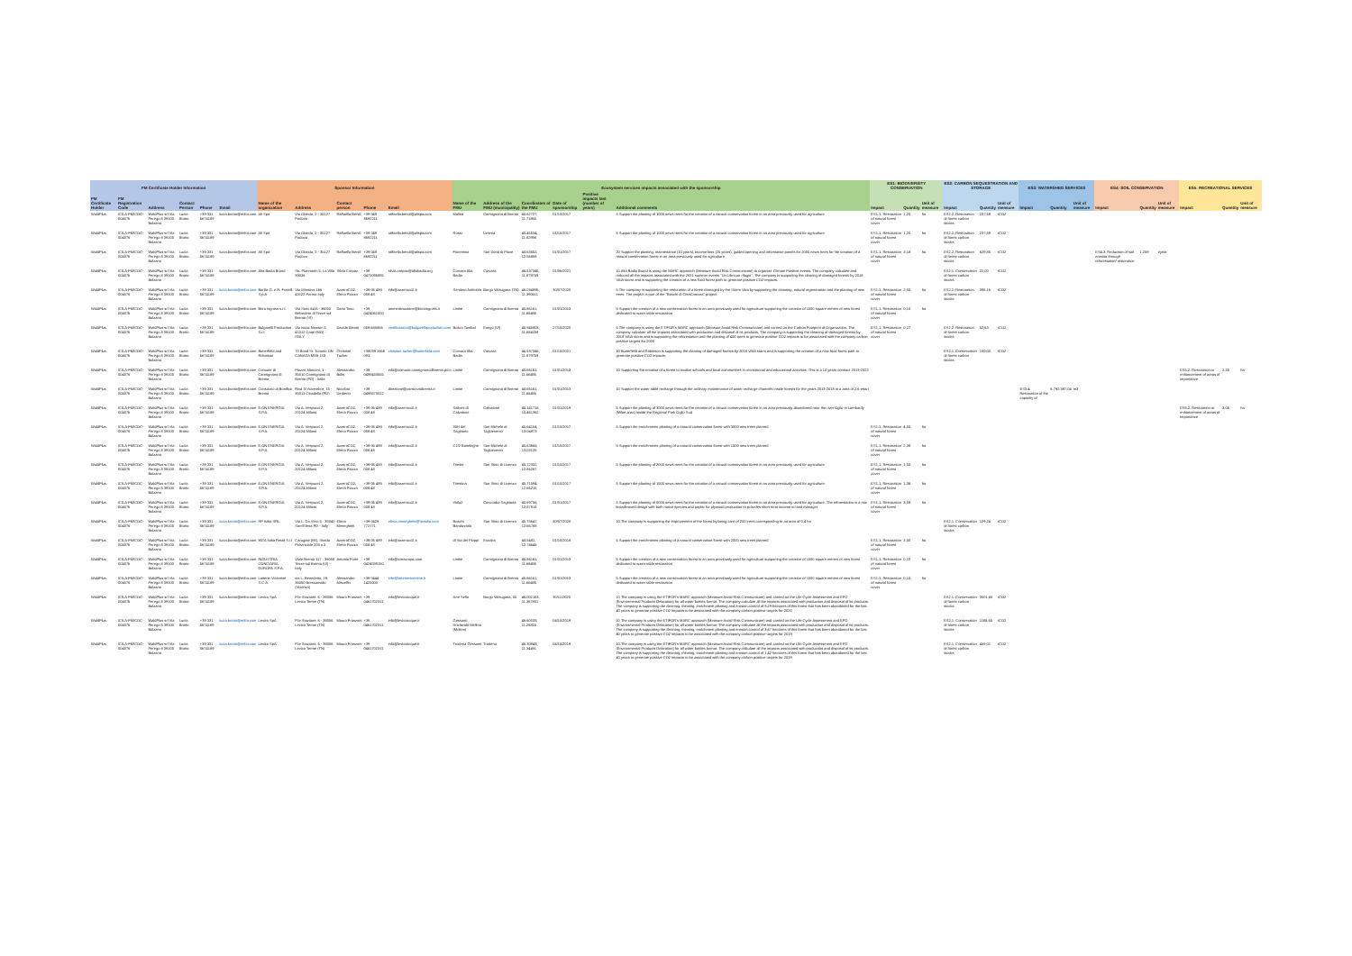| FM Certificate Holder Information | | | | | | Sponsor Information | | | | | Ecosystem services impacts associated with the sponsorship | | | | | | ES1: BIODIVERSITY CONSERVATION | | | ES2: CARBON SEQUESTRATION AND STORAGE | | | ES3: WATERSHED SERVICES | | | ES4: SOIL CONSERVATION | | | ES5: RECREATIONAL SERVICES | | |
| --- | --- | --- | --- | --- | --- | --- | --- | --- | --- | --- | --- | --- | --- | --- | --- | --- | --- | --- | --- | --- | --- | --- | --- | --- | --- | --- | --- | --- | --- | --- | --- |
| FM Certificate Holder | FM Registration Code | Address | Contact Person | Phone | Email | Name of the organization | Address | Contact person | Phone | Email | Name of the FMU | Address of the FMU (municipality) | Coordinates of the FMU | Date of sponsorship | Positive impacts last (number of years) | Additional comments | Impact | Quantity | Unit of measure | Impact | Quantity | Unit of measure | Impact | Quantity | Unit of measure | Impact | Quantity | Unit of measure | Impact | Quantity | Unit of measure |
| WaldPlus | ICILA-FM/COC-004076 | WaldPlus srl Via Perego 8 39100 Bolzano | Lucia Brotto | +39 331 5674189 | lucia.brotto@etifor.com | Ali Spa | Via Olanda, 2 - 35127 Padova | Raffaella Bendi | +39 049 8692211 | raffaella.bendi@alispa.com | Molina | Carmignano di Brenta | 45.62727, 11.71865 | 01/10/2017 | | 5 Support the planting of 1000 news trees for the creation of a natural conservation forest in an area previously used for agriculture | ES1.1: Restoration of natural forest cover | 1,20 | ha | ES2.2: Restoration of forest carbon stocks | 237,69 | tCO2 | | | | | | | | | |
| WaldPlus | ICILA-FM/COC-004076 | WaldPlus srl Via Perego 8 39100 Bolzano | Lucia Brotto | +39 331 5674189 | lucia.brotto@etifor.com | Ali Spa | Via Olanda, 2 - 35127 Padova | Raffaella Bendi | +39 049 8692211 | raffaella.bendi@alispa.com | Rossi | Limena | 45.45534, 11.82998 | 01/10/2017 | | 5 Support the planting of 1000 news trees for the creation of a natural conservation forest in an area previously used for agriculture | ES1.1: Restoration of natural forest cover | 1,20 | ha | ES2.2: Restoration of forest carbon stocks | 237,69 | tCO2 | | | | | | | | | |
| WaldPlus | ICILA-FM/COC-004076 | WaldPlus srl Via Perego 8 39100 Bolzano | Lucia Brotto | +39 331 5674189 | lucia.brotto@etifor.com | Ali Spa | Via Olanda, 2 - 35127 Padova | Raffaella Bendi | +39 049 8692211 | raffaella.bendi@alispa.com | Fiorentina | San Donà di Piave | 45.63552, 12.56859 | 01/01/2017 | | 20 Support the planting, maintenance (10 years), income loss (20 years), guided opening and informative panels for 2000 news trees for the creation of a natural conservation forest in an area previously used for agriculture | ES1.1: Restoration of natural forest cover | 3,18 | ha | ES2.2: Restoration of forest carbon stocks | 629,85 | tCO2 | | | | ES4.3: Reduction of soil erosion through reforestation/ restoration | 1.259 | t/year | | | |
| WaldPlus | ICILA-FM/COC-004076 | WaldPlus srl Via Perego 8 39100 Bolzano | Lucia Brotto | +39 331 5674189 | lucia.brotto@etifor.com | Alta Badia Brand | Str. Planmarin 5, La Villa 39036 | Silvia Crepaz | +39 0471095895 | silvia.crepaz@altabadia.org | Corvara Alta Badia | Corvara | 46.537346, 11.879759 | 01/06/2021 | | 10 Alta Badia Brand is using the MARC approach (Measure Avoid Risk Communicate) to organize Climate Positive events. The company calculate and reduced all the impacts associated with the 2021 summer events "Un Libro,un rifugio". The company is supporting the clearing of damaged forests by 2018 VAIA storm and is supporting the creation of a new food forest path to generate positive CO2 impacts. | | | | ES2.1: Conservation of forest carbon stocks | 22,00 | tCO2 | | | | | | | | | |
| WaldPlus | ICILA-FM/COC-004076 | WaldPlus srl Via Perego 8 39100 Bolzano | Lucia Brotto | +39 331 5674189 | lucia.brotto@etifor.com | Barilla G. e R. Fratelli S.p.A | Via Mantova 166 - 43122 Parma Italy | AzzeroCO2, Elena Piazza | +39 06 489 008 48 | info@azzeroco2.it | Sentiero Anfetiolo | Borgo Valsugana (TN) | 46.034895, 11.390611 | 30/07/2020 | | 5 The company is supporting the restoration of a forest damaged by the Storm Vaia by supporting the cleaning, natural regeneration and the planting of new trees. The project is part of the "Boschi di CittaCarezza" project. | ES1.1: Restoration of natural forest cover | 2,00 | ha | ES2.2: Restoration of forest carbon stocks | 396,16 | tCO2 | | | | | | | | | |
| WaldPlus | ICILA-FM/COC-004076 | WaldPlus srl Via Perego 8 39100 Bolzano | Lucia Brotto | +39 331 5674189 | lucia.brotto@etifor.com | Birra Ingross s.r.l. | Via Soric 64/A - 36050 Belvedere di Tezze sul Brenta (VI) | Dario Toso | +39 0424561000 | amministrazione@birraingross.it | Limite | Carmignano di Brenta | 45.66161, 11.66495 | 01/01/2013 | | 5 Support the creation of a new conservation forest in an area previously used for agriculture supporting the creation of 1000 square meters of new forest dedicated to water table restoration | ES1.1: Restoration of natural forest cover | 0,10 | ha | | | | | | | | | | | | |
| WaldPlus | ICILA-FM/COC-004076 | WaldPlus srl Via Perego 8 39100 Bolzano | Lucia Brotto | +39 331 5674189 | lucia.brotto@etifor.com | Bulgarelli Production S.r.l. | Via Isaac Newton 5 41012 Carpi (MO) - ITALY | Davide Aleotti | 059 685856 | certificazioni@bulgarelliproduction.com | Bosco Tombal | Enego (VI) | 45.945803, 11.684158 | 27/10/2020 | | 5 The company is using the ETIFOR's MARC approach (Measure Avoid Risk Communicate) and carried on the Carbon Footprint of Organization. The company calculate all the impacts associated with production and disposal of its products. The company is supporting the cleaning of damaged forests by 2018 VAIA storm and is supporting the reforestation and the planting of 400 trees to generate positive CO2 impacts to be associated with the company carbon positive targets for 2020 | ES1.1: Restoration of natural forest cover | 0,27 | | ES2.2: Restoration of forest carbon stocks | 52,63 | tCO2 | | | | | | | | | |
| WaldPlus | ICILA-FM/COC-004076 | WaldPlus srl Via Perego 8 39100 Bolzano | Lucia Brotto | +39 331 5674189 | lucia.brotto@etifor.com | Butterfield and Robinson | 70 Bond St. Toronto ON CANADA M5B 1X3 | Christine Tucker | +38039 1966 091 | christine.tucker@butterfield.com | Corvara Alta Badia | Corvara | 46.537346, 11.879759 | 01/10/2021 | | 10 Butterfield and Robinson is supporting the clearing of damaged forests by 2018 VAIA storm and is supporting the creation of a new food forest path to generate positive CO2 impacts. | | | | ES2.1: Conservation of forest carbon stocks | 100,00 | tCO2 | | | | | | | | | |
| WaldPlus | ICILA-FM/COC-004076 | WaldPlus srl Via Perego 8 39100 Bolzano | Lucia Brotto | +39 331 5674189 | lucia.brotto@etifor.com | Comune di Carmignano di Brenta | Piazza Marconi, 1 - 35010 Carmignano di Brenta (PD) - Italia | Alessandro Bolis | +39 0499433555 | info@comune.carmignanodibrenta.pd.it | Limite | Carmignano di Brenta | 45.66161, 11.66495 | 01/01/2013 | | 10 Supporting the creation of a forest to involve schools and local communities in recreational and educational activities. This is a 10 years contract 2013-2022 | | | | | | | | | | | | | ES5.2: Restoration or enhancement of areas of importance | 2,35 | ha |
| WaldPlus | ICILA-FM/COC-004076 | WaldPlus srl Via Perego 8 39100 Bolzano | Lucia Brotto | +39 331 5674189 | lucia.brotto@etifor.com | Consorzio di Bonifica Brenta | Riva IV novembre, 15 - 35013 Cittadella (PD) | Nicoforo Umberto | +39 0499570022 | direzione@consorziobrenta.it | Limite | Carmignano di Brenta | 45.66161, 11.66495 | 01/01/2013 | | 10 Support the water table recharge through the ordinary maintenance of water recharge channels inside forests for the years 2013-2018 in a area of 2,6 ettari | | | | | | | ES3.4: Restoration of the capacity of | 6.792.387,04 | m3 | | | | | | |
| WaldPlus | ICILA-FM/COC-004076 | WaldPlus srl Via Perego 8 39100 Bolzano | Lucia Brotto | +39 331 5674189 | lucia.brotto@etifor.com | E.ON ENERGIA S.P.A. | Via A. Vespucci 2, 20124 Milano | AzzeroCO2, Elena Piazza | +39 06 489 008 48 | info@azzeroco2.it | Saliceti di Calvatone | Calvatone | 45.141718, 10.461362 | 01/01/2019 | | 5 Support the planting of 3000 news trees for the creation of a natural conservation forest in an area previously abandoned near the river Oglio in Lombardy (Milan area) inside the Regional Park Oglio Sud | | | | | | | | | | | | | ES5.2: Restoration or enhancement of areas of importance | 3,06 | ha |
| WaldPlus | ICILA-FM/COC-004076 | WaldPlus srl Via Perego 8 39100 Bolzano | Lucia Brotto | +39 331 5674189 | lucia.brotto@etifor.com | E.ON ENERGIA S.P.A. | Via A. Vespucci 2, 20124 Milano | AzzeroCO2, Elena Piazza | +39 06 489 008 48 | info@azzeroco2.it | 30H del Sagittario | San Michele al Tagliamento | 45.64154, 13.04873 | 01/10/2017 | | 5 Support the enrichments planting of a natural conservation forest with 3800 new trees planted | ES1.1: Restoration of natural forest cover | 4,00 | ha | | | | | | | | | | | | |
| WaldPlus | ICILA-FM/COC-004076 | WaldPlus srl Via Perego 8 39100 Bolzano | Lucia Brotto | +39 331 5674189 | lucia.brotto@etifor.com | E.ON ENERGIA S.P.A. | Via A. Vespucci 2, 20124 Milano | AzzeroCO2, Elena Piazza | +39 06 489 008 48 | info@azzeroco2.it | C2/2 Baseleghe | San Michele al Tagliamento | 45.63665, 13.03125 | 01/10/2017 | | 5 Support the enrichments planting of a natural conservation forest with 1500 new trees planted | ES1.1: Restoration of natural forest cover | 2,38 | ha | | | | | | | | | | | | |
| WaldPlus | ICILA-FM/COC-004076 | WaldPlus srl Via Perego 8 39100 Bolzano | Lucia Brotto | +39 331 5674189 | lucia.brotto@etifor.com | E.ON ENERGIA S.P.A. | Via A. Vespucci 2, 20124 Milano | AzzeroCO2, Elena Piazza | +39 06 489 008 48 | info@azzeroco2.it | Trieste | San Stino di Livenza | 45.72332, 12.66267 | 01/10/2017 | | 5 Support the planting of 2000 news trees for the creation of a natural conservation forest in an area previously used for agriculture. | ES1.1: Restoration of natural forest cover | 1,03 | ha | | | | | | | | | | | | |
| WaldPlus | ICILA-FM/COC-004076 | WaldPlus srl Via Perego 8 39100 Bolzano | Lucia Brotto | +39 331 5674189 | lucia.brotto@etifor.com | E.ON ENERGIA S.P.A. | Via A. Vespucci 2, 20124 Milano | AzzeroCO2, Elena Piazza | +39 06 489 008 48 | info@azzeroco2.it | Triestina | San Stino di Livenza | 45.71594, 12.66215 | 01/10/2017 | | 5 Support the planting of 1500 news trees for the creation of a natural conservation forest in an area previously used for agriculture. | ES1.1: Restoration of natural forest cover | 1,38 | ha | | | | | | | | | | | | |
| WaldPlus | ICILA-FM/COC-004076 | WaldPlus srl Via Perego 8 39100 Bolzano | Lucia Brotto | +39 331 5674189 | lucia.brotto@etifor.com | E.ON ENERGIA S.P.A. | Via A. Vespucci 2, 20124 Milano | AzzeroCO2, Elena Piazza | +39 06 489 008 48 | info@azzeroco2.it | Viola2 | Concordia Sagittaria | 45.69756, 12.87818 | 01/01/2017 | | 5 Support the planting of 5000 news trees for the creation of a natural conservation forest in an area previously used for agriculture. The reforestation is a mix broadleaved design with both native species and poplar for plywood production to provides short term income to land manager. | ES1.1: Restoration of natural forest cover | 3,09 | ha | | | | | | | | | | | | |
| WaldPlus | ICILA-FM/COC-004076 | WaldPlus srl Via Perego 8 39100 Bolzano | Lucia Brotto | +39 331 5674189 | lucia.brotto@etifor.com | HP Italia SRL | Via L. Da Vinci 5 - 35040 Sant'Elena PD - Italy | Elena Meneghetti | +39 0429 772771 | elena.meneghetti@hpitalia.com | Boschi Bandizziolo | San Stino di Livenza | 45.75647, 12.66788 | 30/07/2020 | | 10 The company is supporting the improvement of the forest by being care of 200 trees corresponding to an area of 0,4 ha | | | | ES2.1: Conservation of forest carbon stocks | 129,24 | tCO2 | | | | | | | | | |
| WaldPlus | ICILA-FM/COC-004076 | WaldPlus srl Via Perego 8 39100 Bolzano | Lucia Brotto | +39 331 5674189 | lucia.brotto@etifor.com | IKEA Italia Retail S.r.l | Carugate (MI), Strada Provinciale 208 n.3 | AzzeroCO2, Elena Piazza | +39 06 489 008 48 | info@azzeroco2.it | di Via dei Pioppi | Eraclea | 45.5482, 12.74646 | 01/10/2018 | | 5 Support the enrichments planting of a natural conservation forest with 2000 new trees planted | ES1.1: Restoration of natural forest cover | 3,00 | ha | | | | | | | | | | | | |
| WaldPlus | ICILA-FM/COC-004076 | WaldPlus srl Via Perego 8 39100 Bolzano | Lucia Brotto | +39 331 5674189 | lucia.brotto@etifor.com | INDUSTRIA CONCIARIA EUROPA S.P.A. | Viale Brenta 117 - 36050 Tezze sul Brenta (VI) - Italy | Antonio Forte | +39 0424539150 | info@icieeuropa.com | Limite | Carmignano di Brenta | 45.66161, 11.66495 | 01/01/2013 | | 5 Support the creation of a new conservation forest in an area previously used for agriculture supporting the creation of 1000 square meters of new forest dedicated to water table restoration | ES1.1: Restoration of natural forest cover | 0,10 | ha | | | | | | | | | | | | |
| WaldPlus | ICILA-FM/COC-004076 | WaldPlus srl Via Perego 8 39100 Bolzano | Lucia Brotto | +39 331 5674189 | lucia.brotto@etifor.com | Latterie Vicentine S.C.A. | via L. Benedetto, 19, 36050 Bressanvido (Vicenza) | Alessandro Miscellin | +39 0444 1425000 | info@latterievicentine.it | Limite | Carmignano di Brenta | 45.66161, 11.66495 | 01/01/2013 | | 5 Support the creation of a new conservation forest in an area previously used for agriculture supporting the creation of 1000 square meters of new forest dedicated to water table restoration | ES1.1: Restoration of natural forest cover | 0,10 | ha | | | | | | | | | | | | |
| WaldPlus | ICILA-FM/COC-004076 | WaldPlus srl Via Perego 8 39100 Bolzano | Lucia Brotto | +39 331 5674189 | lucia.brotto@etifor.com | Levico SpA | P.le Stazione, 6 - 38056 Levico Terme (TN) | Mauro Franzoni | +39 0461702311 | info@levicoacque.it | Arte Sella | Borgo Valsugana, 55 | 46.002163, 11.367801 | 30/11/2020 | | 10 The company is using the ETIFOR's MARC approach (Measure Avoid Risk Communicate) and carried on the Life Cycle Assessment and EPD (Environmental Products Delaration) for all water bottles format. The company calculate all the impacts associated with production and disposal of its products. The company is supporting the cleaning, thinning, enrichment planting and erosion control of 9,29 hectares of this forest that has been abandoned for the last 40 years to generate positive CO2 impacts to be associated with the company carbon positive targets for 2020 | | | | ES2.1: Conservation of forest carbon stocks | 3001,65 | tCO2 | | | | | | | | | |
| WaldPlus | ICILA-FM/COC-004076 | WaldPlus srl Via Perego 8 39100 Bolzano | Lucia Brotto | +39 331 5674189 | lucia.brotto@etifor.com | Levico SpA | P.le Stazione, 6 - 38056 Levico Terme (TN) | Mauro Franzoni | +39 0461702311 | info@levicoacque.it | Gessami Hochwald Mellino (Molten) | | 46.60033, 11.26855 | 04/10/2019 | | 10 The company is using the ETIFOR's MARC approach (Measure Avoid Risk Communicate) and carried on the Life Cycle Assessment and EPD (Environmental Products Delaration) for all water bottles format. The company calculate all the impacts associated with production and disposal of its products. The company is supporting the cleaning, thinning, enrichment planting and erosion control of 3,67 hectares of this forest that has been abandoned for the last 40 years to generate positive CO2 impacts to be associated with the company carbon positive targets for 2019 | | | | ES2.1: Conservation of forest carbon stocks | 1185,65 | tCO2 | | | | | | | | | |
| WaldPlus | ICILA-FM/COC-004076 | WaldPlus srl Via Perego 8 39100 Bolzano | Lucia Brotto | +39 331 5674189 | lucia.brotto@etifor.com | Levico SpA | P.le Stazione, 6 - 38056 Levico Terme (TN) | Mauro Franzoni | +39 0461702311 | info@levicoacque.it | Trodena Gessami | Trodena | 46.30849, 11.34491 | 04/10/2019 | | 10 The company is using the ETIFOR's MARC approach (Measure Avoid Risk Communicate) and carried on the Life Cycle Assessment and EPD (Environmental Products Delaration) for all water bottles format. The company calculate all the impacts associated with production and disposal of its products. The company is supporting the cleaning, thinning, enrichment planting and erosion control of 1,42 hectares of this forest that has been abandoned for the last 40 years to generate positive CO2 impacts to be associated with the company carbon positive targets for 2019 | | | | ES2.1: Conservation of forest carbon stocks | 459,01 | tCO2 | | | | | | | | | |